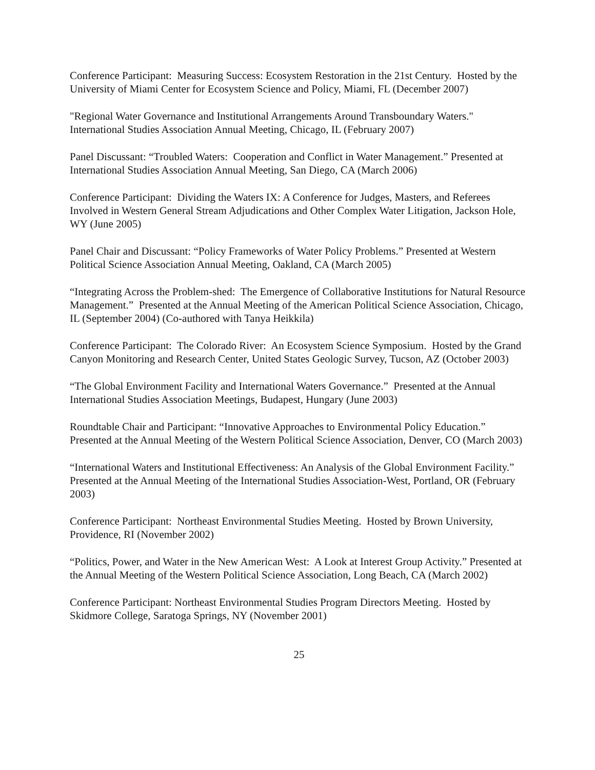Conference Participant: Measuring Success: Ecosystem Restoration in the 21st Century. Hosted by the University of Miami Center for Ecosystem Science and Policy, Miami, FL (December 2007)
"Regional Water Governance and Institutional Arrangements Around Transboundary Waters." International Studies Association Annual Meeting, Chicago, IL (February 2007)
Panel Discussant: “Troubled Waters: Cooperation and Conflict in Water Management.” Presented at International Studies Association Annual Meeting, San Diego, CA (March 2006)
Conference Participant: Dividing the Waters IX: A Conference for Judges, Masters, and Referees Involved in Western General Stream Adjudications and Other Complex Water Litigation, Jackson Hole, WY (June 2005)
Panel Chair and Discussant: “Policy Frameworks of Water Policy Problems.” Presented at Western Political Science Association Annual Meeting, Oakland, CA (March 2005)
“Integrating Across the Problem-shed: The Emergence of Collaborative Institutions for Natural Resource Management.” Presented at the Annual Meeting of the American Political Science Association, Chicago, IL (September 2004) (Co-authored with Tanya Heikkila)
Conference Participant: The Colorado River: An Ecosystem Science Symposium. Hosted by the Grand Canyon Monitoring and Research Center, United States Geologic Survey, Tucson, AZ (October 2003)
“The Global Environment Facility and International Waters Governance.” Presented at the Annual International Studies Association Meetings, Budapest, Hungary (June 2003)
Roundtable Chair and Participant: “Innovative Approaches to Environmental Policy Education.” Presented at the Annual Meeting of the Western Political Science Association, Denver, CO (March 2003)
“International Waters and Institutional Effectiveness: An Analysis of the Global Environment Facility.” Presented at the Annual Meeting of the International Studies Association-West, Portland, OR (February 2003)
Conference Participant: Northeast Environmental Studies Meeting. Hosted by Brown University, Providence, RI (November 2002)
“Politics, Power, and Water in the New American West: A Look at Interest Group Activity.” Presented at the Annual Meeting of the Western Political Science Association, Long Beach, CA (March 2002)
Conference Participant: Northeast Environmental Studies Program Directors Meeting. Hosted by Skidmore College, Saratoga Springs, NY (November 2001)
25